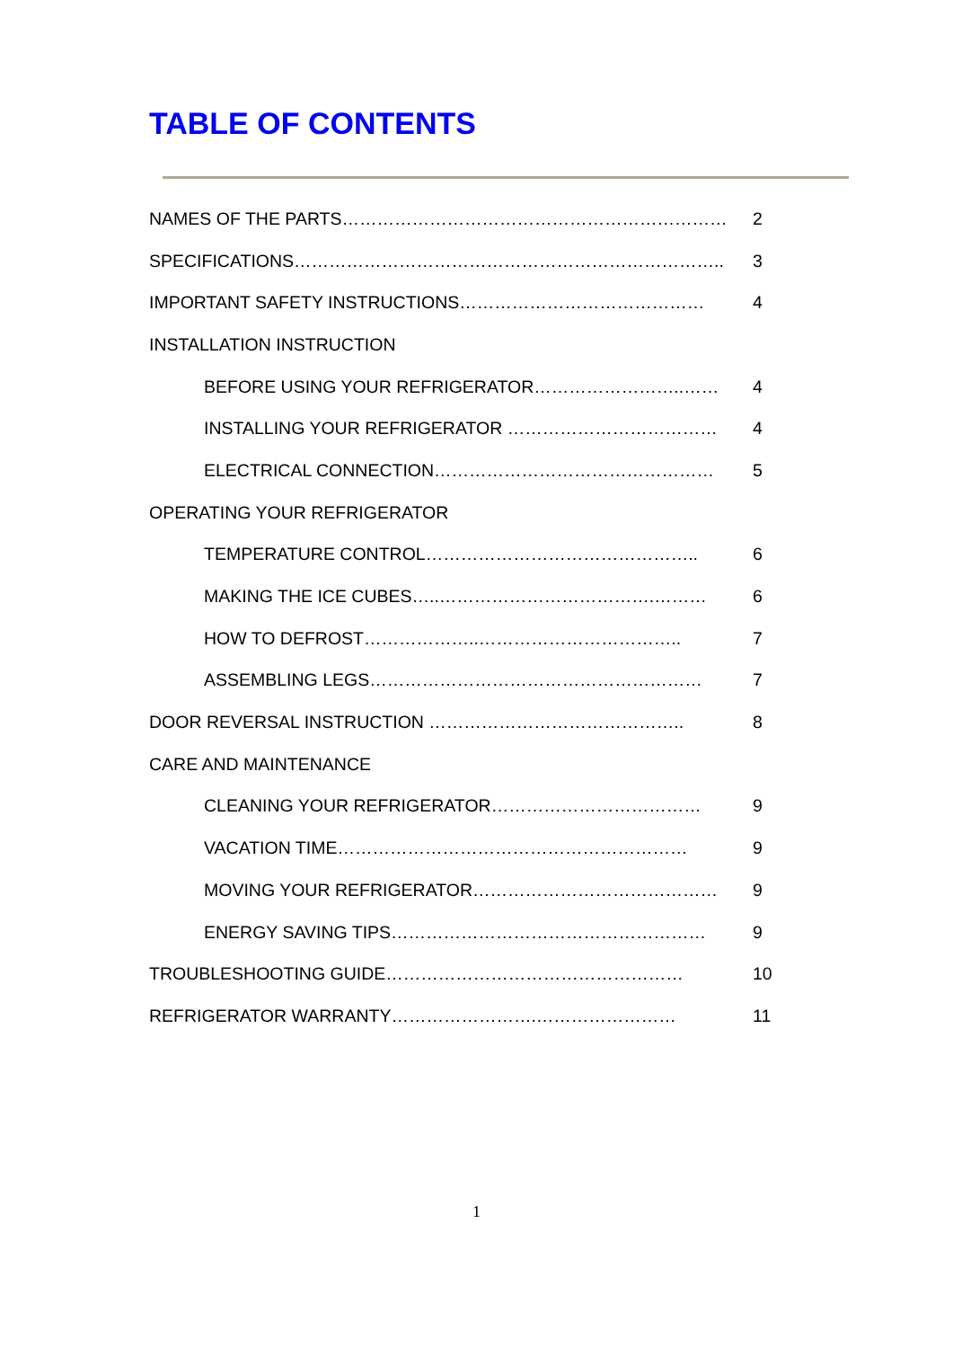TABLE OF CONTENTS
NAMES OF THE PARTS………………………………………………………… 2
SPECIFICATIONS……………………………………………………………….. 3
IMPORTANT SAFETY INSTRUCTIONS…………………………………… 4
INSTALLATION INSTRUCTION
BEFORE USING YOUR REFRIGERATOR……………………..…… 4
INSTALLING YOUR REFRIGERATOR ……………………………… 4
ELECTRICAL CONNECTION………………………………………… 5
OPERATING YOUR REFRIGERATOR
TEMPERATURE CONTROL……………………………………….. 6
MAKING THE ICE CUBES…..……………………………….……… 6
HOW TO DEFROST………………..…………………………….. 7
ASSEMBLING LEGS………………………………………………… 7
DOOR REVERSAL INSTRUCTION …………………………………….. 8
CARE AND MAINTENANCE
CLEANING YOUR REFRIGERATOR……………………………… 9
VACATION TIME…………………………………………………… 9
MOVING YOUR REFRIGERATOR…………………………………… 9
ENERGY SAVING TIPS……………………………………………… 9
TROUBLESHOOTING GUIDE…………………………………………… 10
REFRIGERATOR WARRANTY…………………….…………………… 11
1